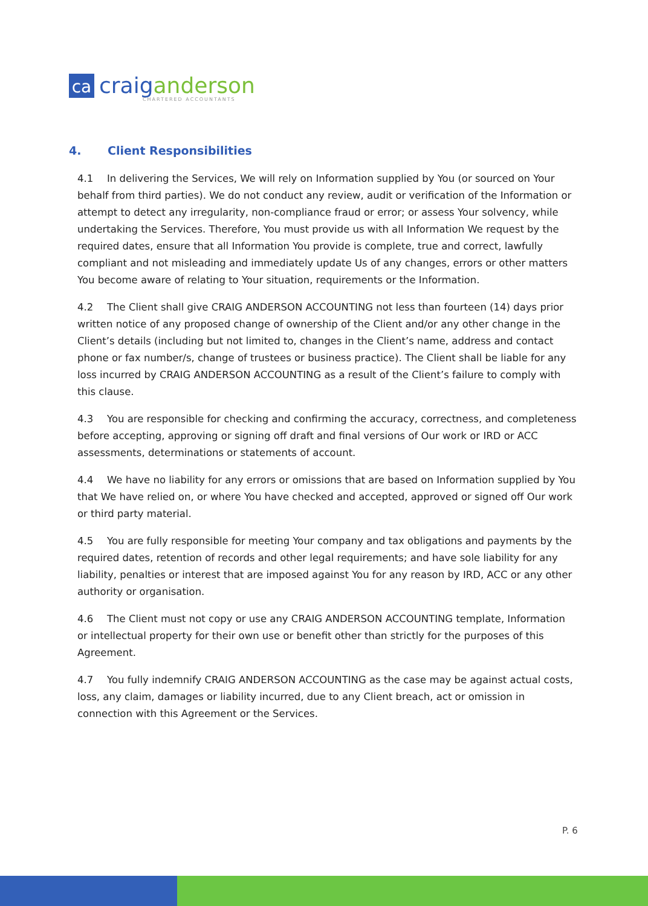ca
craig anderson
CHARTERED ACCOUNTANTS
4. Client Responsibilities
4.1 In delivering the Services, We will rely on Information supplied by You (or sourced on Your behalf from third parties). We do not conduct any review, audit or verification of the Information or attempt to detect any irregularity, non-compliance fraud or error; or assess Your solvency, while undertaking the Services. Therefore, You must provide us with all Information We request by the required dates, ensure that all Information You provide is complete, true and correct, lawfully compliant and not misleading and immediately update Us of any changes, errors or other matters You become aware of relating to Your situation, requirements or the Information.
4.2 The Client shall give CRAIG ANDERSON ACCOUNTING not less than fourteen (14) days prior written notice of any proposed change of ownership of the Client and/or any other change in the Client’s details (including but not limited to, changes in the Client’s name, address and contact phone or fax number/s, change of trustees or business practice). The Client shall be liable for any loss incurred by CRAIG ANDERSON ACCOUNTING as a result of the Client’s failure to comply with this clause.
4.3 You are responsible for checking and confirming the accuracy, correctness, and completeness before accepting, approving or signing off draft and final versions of Our work or IRD or ACC assessments, determinations or statements of account.
4.4 We have no liability for any errors or omissions that are based on Information supplied by You that We have relied on, or where You have checked and accepted, approved or signed off Our work or third party material.
4.5 You are fully responsible for meeting Your company and tax obligations and payments by the required dates, retention of records and other legal requirements; and have sole liability for any liability, penalties or interest that are imposed against You for any reason by IRD, ACC or any other authority or organisation.
4.6 The Client must not copy or use any CRAIG ANDERSON ACCOUNTING template, Information or intellectual property for their own use or benefit other than strictly for the purposes of this Agreement.
4.7 You fully indemnify CRAIG ANDERSON ACCOUNTING as the case may be against actual costs, loss, any claim, damages or liability incurred, due to any Client breach, act or omission in connection with this Agreement or the Services.
P. 6